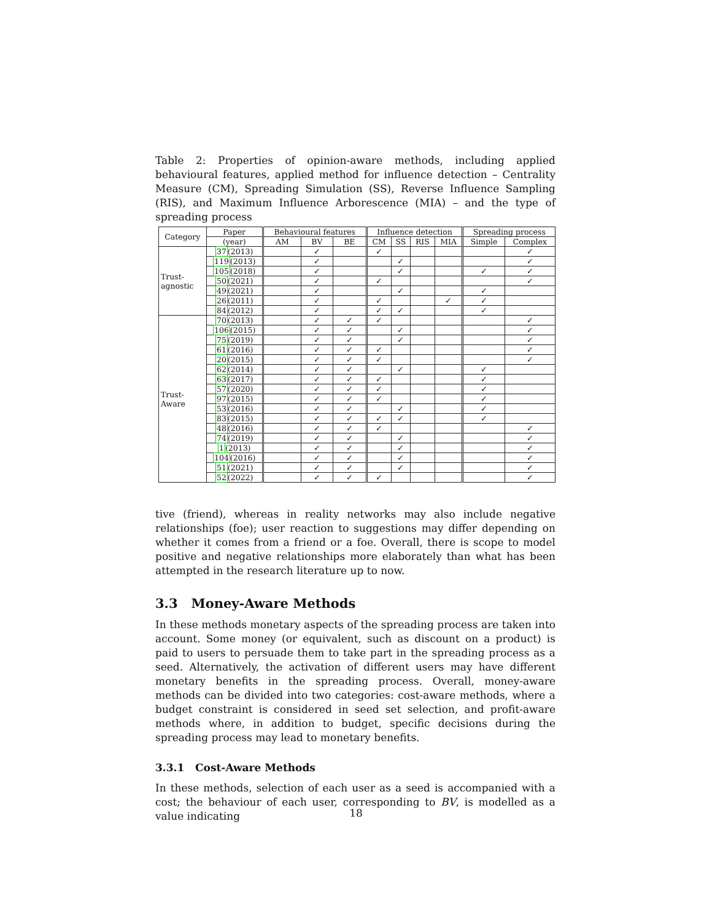Table 2: Properties of opinion-aware methods, including applied behavioural features, applied method for influence detection – Centrality Measure (CM), Spreading Simulation (SS), Reverse Influence Sampling (RIS), and Maximum Influence Arborescence (MIA) – and the type of spreading process
| Category | Paper | Behavioural features | | | Influence detection | | | | Spreading process | |
| --- | --- | --- | --- | --- | --- | --- | --- | --- | --- | --- |
| | (year) | AM | BV | BE | CM | SS | RIS | MIA | Simple | Complex |
| Trust- agnostic | 37 (2013) | | ✓ | | ✓ | | | | | ✓ |
| | 119 (2013) | | ✓ | | | ✓ | | | | ✓ |
| | 105 (2018) | | ✓ | | | ✓ | | | ✓ | ✓ |
| | 50 (2021) | | ✓ | | ✓ | | | | | ✓ |
| | 49 (2021) | | ✓ | | | ✓ | | | ✓ | |
| | 26 (2011) | | ✓ | | ✓ | | | ✓ | ✓ | |
| | 84 (2012) | | ✓ | | ✓ | ✓ | | | ✓ | |
| Trust- Aware | 70 (2013) | | ✓ | ✓ | ✓ | | | | | ✓ |
| | 106 (2015) | | ✓ | ✓ | | ✓ | | | | ✓ |
| | 75 (2019) | | ✓ | ✓ | | ✓ | | | | ✓ |
| | 61 (2016) | | ✓ | ✓ | ✓ | | | | | ✓ |
| | 20 (2015) | | ✓ | ✓ | ✓ | | | | | ✓ |
| | 62 (2014) | | ✓ | ✓ | | ✓ | | | ✓ | |
| | 63 (2017) | | ✓ | ✓ | ✓ | | | | ✓ | |
| | 57 (2020) | | ✓ | ✓ | ✓ | | | | ✓ | |
| | 97 (2015) | | ✓ | ✓ | ✓ | | | | ✓ | |
| | 53 (2016) | | ✓ | ✓ | | ✓ | | | ✓ | |
| | 83 (2015) | | ✓ | ✓ | ✓ | ✓ | | | ✓ | |
| | 48 (2016) | | ✓ | ✓ | ✓ | | | | | ✓ |
| | 74 (2019) | | ✓ | ✓ | | ✓ | | | | ✓ |
| | 1 (2013) | | ✓ | ✓ | | ✓ | | | | ✓ |
| | 104 (2016) | | ✓ | ✓ | | ✓ | | | | ✓ |
| | 51 (2021) | | ✓ | ✓ | | ✓ | | | | ✓ |
| | 52 (2022) | | ✓ | ✓ | ✓ | | | | | ✓ |
tive (friend), whereas in reality networks may also include negative relationships (foe); user reaction to suggestions may differ depending on whether it comes from a friend or a foe. Overall, there is scope to model positive and negative relationships more elaborately than what has been attempted in the research literature up to now.
3.3 Money-Aware Methods
In these methods monetary aspects of the spreading process are taken into account. Some money (or equivalent, such as discount on a product) is paid to users to persuade them to take part in the spreading process as a seed. Alternatively, the activation of different users may have different monetary benefits in the spreading process. Overall, money-aware methods can be divided into two categories: cost-aware methods, where a budget constraint is considered in seed set selection, and profit-aware methods where, in addition to budget, specific decisions during the spreading process may lead to monetary benefits.
3.3.1 Cost-Aware Methods
In these methods, selection of each user as a seed is accompanied with a cost; the behaviour of each user, corresponding to BV, is modelled as a value indicating
18